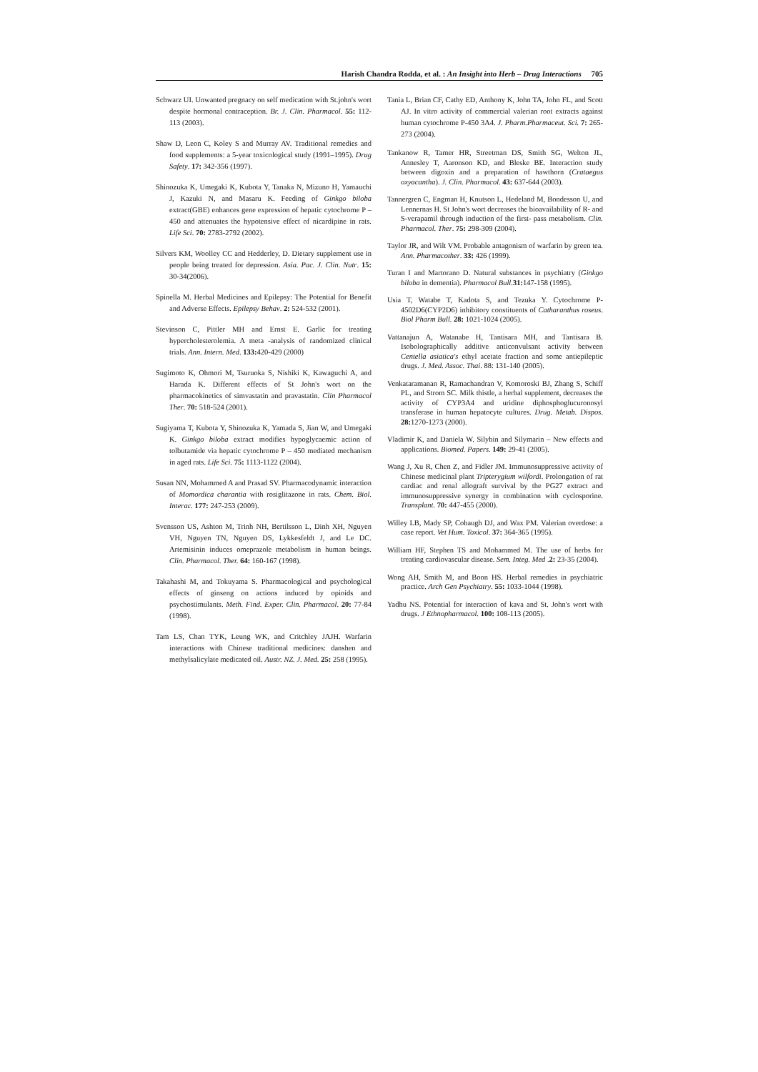Harish Chandra Rodda, et al. : An Insight into Herb – Drug Interactions 705
Schwarz UI. Unwanted pregnacy on self medication with St.john's wort despite hormonal contraception. Br. J. Clin. Pharmacol. 55: 112-113 (2003).
Shaw D, Leon C, Koley S and Murray AV. Traditional remedies and food supplements: a 5-year toxicological study (1991–1995). Drug Safety. 17: 342-356 (1997).
Shinozuka K, Umegaki K, Kubota Y, Tanaka N, Mizuno H, Yamauchi J, Kazuki N, and Masaru K. Feeding of Ginkgo biloba extract(GBE) enhances gene expression of hepatic cytochrome P – 450 and attenuates the hypotensive effect of nicardipine in rats. Life Sci. 70: 2783-2792 (2002).
Silvers KM, Woolley CC and Hedderley, D. Dietary supplement use in people being treated for depression. Asia. Pac. J. Clin. Nutr. 15: 30-34(2006).
Spinella M. Herbal Medicines and Epilepsy: The Potential for Benefit and Adverse Effects. Epilepsy Behav. 2: 524-532 (2001).
Stevinson C, Pittler MH and Ernst E. Garlic for treating hypercholesterolemia. A meta -analysis of randomized clinical trials. Ann. Intern. Med. 133: 420-429 (2000)
Sugimoto K, Ohmori M, Tsuruoka S, Nishiki K, Kawaguchi A, and Harada K. Different effects of St John's wort on the pharmacokinetics of simvastatin and pravastatin. Clin Pharmacol Ther. 70: 518-524 (2001).
Sugiyama T, Kubota Y, Shinozuka K, Yamada S, Jian W, and Umegaki K. Ginkgo biloba extract modifies hypoglycaemic action of tolbutamide via hepatic cytochrome P – 450 mediated mechanism in aged rats. Life Sci. 75: 1113-1122 (2004).
Susan NN, Mohammed A and Prasad SV. Pharmacodynamic interaction of Momordica charantia with rosiglitazone in rats. Chem. Biol. Interac. 177: 247-253 (2009).
Svensson US, Ashton M, Trinh NH, Bertilsson L, Dinh XH, Nguyen VH, Nguyen TN, Nguyen DS, Lykkesfeldt J, and Le DC. Artemisinin induces omeprazole metabolism in human beings. Clin. Pharmacol. Ther. 64: 160-167 (1998).
Takahashi M, and Tokuyama S. Pharmacological and psychological effects of ginseng on actions induced by opioids and psychostimulants. Meth. Find. Exper. Clin. Pharmacol. 20: 77-84 (1998).
Tam LS, Chan TYK, Leung WK, and Critchley JAJH. Warfarin interactions with Chinese traditional medicines: danshen and methylsalicylate medicated oil. Austr. NZ. J. Med. 25: 258 (1995).
Tania L, Brian CF, Cathy ED, Anthony K, John TA, John FL, and Scott AJ. In vitro activity of commercial valerian root extracts against human cytochrome P-450 3A4. J. Pharm.Pharmaceut. Sci. 7: 265-273 (2004).
Tankanow R, Tamer HR, Streetman DS, Smith SG, Welton JL, Annesley T, Aaronson KD, and Bleske BE. Interaction study between digoxin and a preparation of hawthorn (Crataegus oxyacantha). J. Clin. Pharmacol. 43: 637-644 (2003).
Tannergren C, Engman H, Knutson L, Hedeland M, Bondesson U, and Lennernas H. St John's wort decreases the bioavailability of R- and S-verapamil through induction of the first- pass metabolism. Clin. Pharmacol. Ther. 75: 298-309 (2004).
Taylor JR, and Wilt VM. Probable antagonism of warfarin by green tea. Ann. Pharmacother. 33: 426 (1999).
Turan I and Martorano D. Natural substances in psychiatry (Ginkgo biloba in dementia). Pharmacol Bull.31: 147-158 (1995).
Usia T, Watabe T, Kadota S, and Tezuka Y. Cytochrome P-4502D6(CYP2D6) inhibitory constituents of Catharanthus roseus. Biol Pharm Bull. 28: 1021-1024 (2005).
Vattanajun A, Watanabe H, Tantisara MH, and Tantisara B. Isobolographically additive anticonvulsant activity between Centella asiatica's ethyl acetate fraction and some antiepileptic drugs. J. Med. Assoc. Thai. 88: 131-140 (2005).
Venkataramanan R, Ramachandran V, Komoroski BJ, Zhang S, Schiff PL, and Strom SC. Milk thistle, a herbal supplement, decreases the activity of CYP3A4 and uridine diphosphoglucuronosyl transferase in human hepatocyte cultures. Drug. Metab. Dispos. 28: 1270-1273 (2000).
Vladimir K, and Daniela W. Silybin and Silymarin – New effects and applications. Biomed. Papers. 149: 29-41 (2005).
Wang J, Xu R, Chen Z, and Fidler JM. Immunosuppressive activity of Chinese medicinal plant Tripterygium wilfordi. Prolongation of rat cardiac and renal allograft survival by the PG27 extract and immunosuppressive synergy in combination with cyclosporine. Transplant. 70: 447-455 (2000).
Willey LB, Mady SP, Cobaugh DJ, and Wax PM. Valerian overdose: a case report. Vet Hum. Toxicol. 37: 364-365 (1995).
William HF, Stephen TS and Mohammed M. The use of herbs for treating cardiovascular disease. Sem. Integ. Med .2: 23-35 (2004).
Wong AH, Smith M, and Boon HS. Herbal remedies in psychiatric practice. Arch Gen Psychiatry. 55: 1033-1044 (1998).
Yadhu NS. Potential for interaction of kava and St. John's wort with drugs. J Ethnopharmacol. 100: 108-113 (2005).